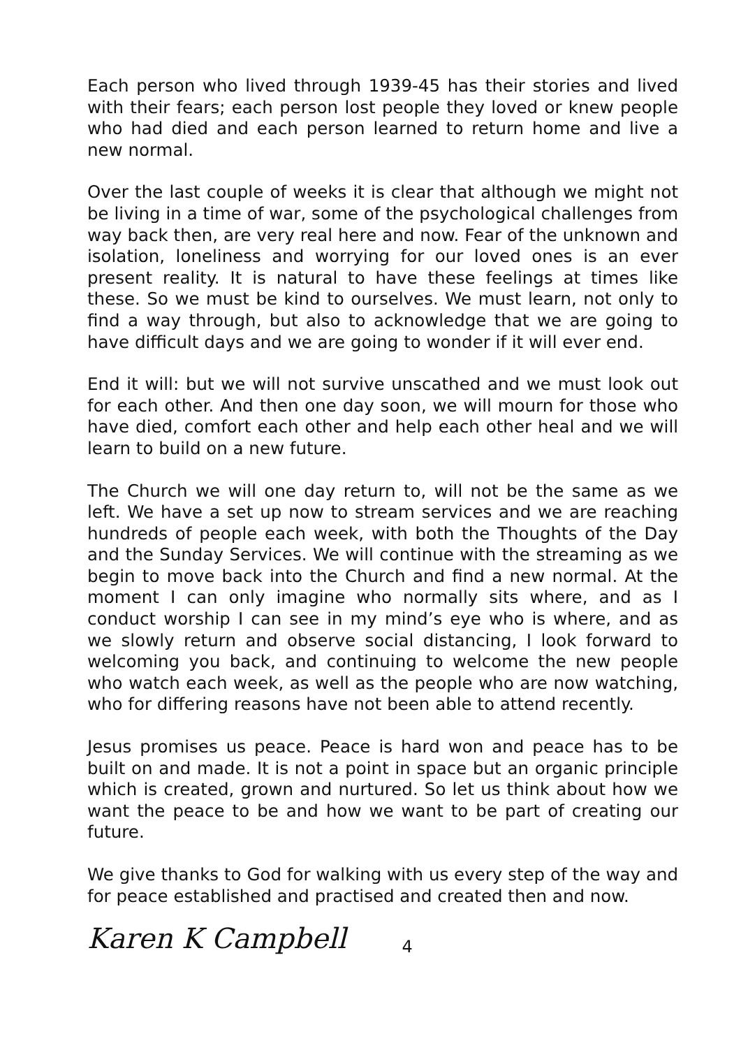Each person who lived through 1939-45 has their stories and lived with their fears; each person lost people they loved or knew people who had died and each person learned to return home and live a new normal.
Over the last couple of weeks it is clear that although we might not be living in a time of war, some of the psychological challenges from way back then, are very real here and now. Fear of the unknown and isolation, loneliness and worrying for our loved ones is an ever present reality. It is natural to have these feelings at times like these. So we must be kind to ourselves. We must learn, not only to find a way through, but also to acknowledge that we are going to have difficult days and we are going to wonder if it will ever end.
End it will: but we will not survive unscathed and we must look out for each other. And then one day soon, we will mourn for those who have died, comfort each other and help each other heal and we will learn to build on a new future.
The Church we will one day return to, will not be the same as we left. We have a set up now to stream services and we are reaching hundreds of people each week, with both the Thoughts of the Day and the Sunday Services. We will continue with the streaming as we begin to move back into the Church and find a new normal. At the moment I can only imagine who normally sits where, and as I conduct worship I can see in my mind’s eye who is where, and as we slowly return and observe social distancing, I look forward to welcoming you back, and continuing to welcome the new people who watch each week, as well as the people who are now watching, who for differing reasons have not been able to attend recently.
Jesus promises us peace. Peace is hard won and peace has to be built on and made. It is not a point in space but an organic principle which is created, grown and nurtured. So let us think about how we want the peace to be and how we want to be part of creating our future.
We give thanks to God for walking with us every step of the way and for peace established and practised and created then and now.
Karen K Campbell 4